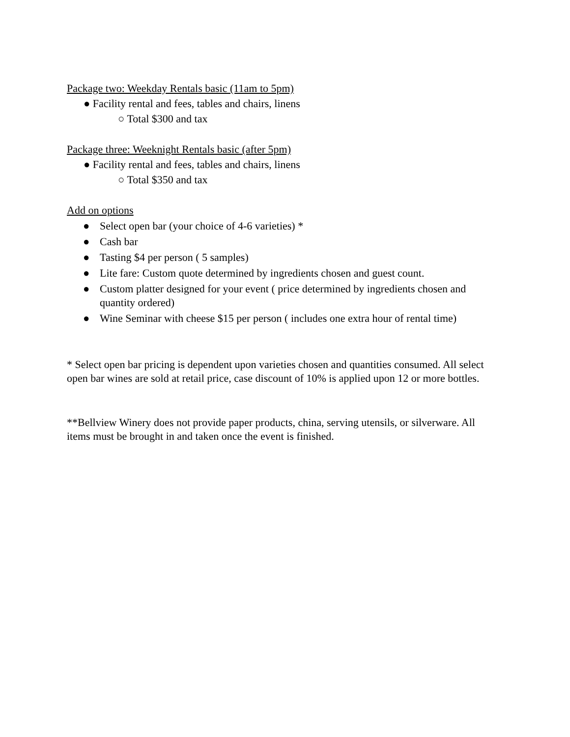Package two: Weekday Rentals basic (11am to 5pm)
● Facility rental and fees, tables and chairs, linens
○ Total $300 and tax
Package three: Weeknight Rentals basic (after 5pm)
● Facility rental and fees, tables and chairs, linens
○ Total $350 and tax
Add on options
● Select open bar (your choice of 4-6 varieties) *
● Cash bar
● Tasting $4 per person ( 5 samples)
● Lite fare: Custom quote determined by ingredients chosen and guest count.
● Custom platter designed for your event ( price determined by ingredients chosen and quantity ordered)
● Wine Seminar with cheese $15 per person ( includes one extra hour of rental time)
* Select open bar pricing is dependent upon varieties chosen and quantities consumed. All select open bar wines are sold at retail price, case discount of 10% is applied upon 12 or more bottles.
**Bellview Winery does not provide paper products, china, serving utensils, or silverware. All items must be brought in and taken once the event is finished.